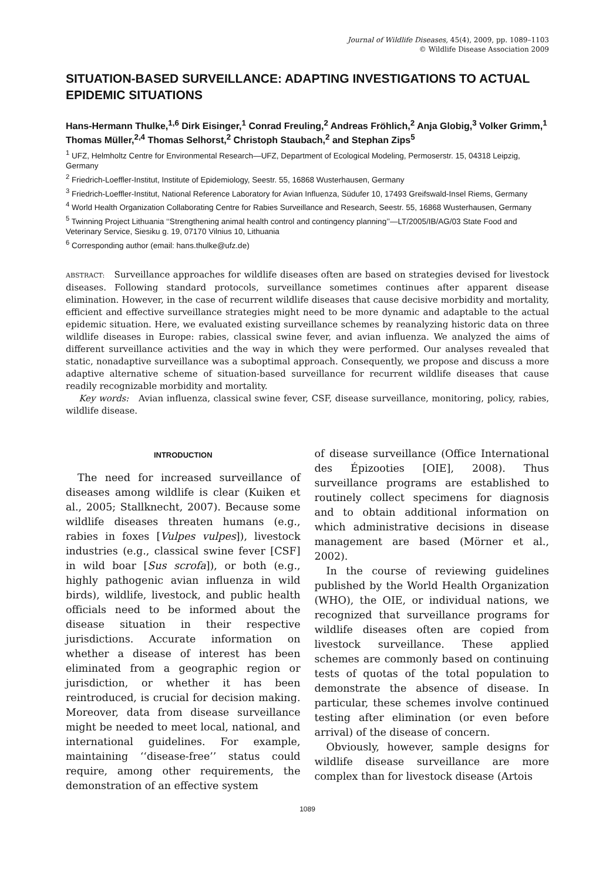Journal of Wildlife Diseases, 45(4), 2009, pp. 1089–1103
© Wildlife Disease Association 2009
SITUATION-BASED SURVEILLANCE: ADAPTING INVESTIGATIONS TO ACTUAL EPIDEMIC SITUATIONS
Hans-Hermann Thulke,<sup>1,6</sup> Dirk Eisinger,<sup>1</sup> Conrad Freuling,<sup>2</sup> Andreas Fröhlich,<sup>2</sup> Anja Globig,<sup>3</sup> Volker Grimm,<sup>1</sup> Thomas Müller,<sup>2,4</sup> Thomas Selhorst,<sup>2</sup> Christoph Staubach,<sup>2</sup> and Stephan Zips<sup>5</sup>
<sup>1</sup> UFZ, Helmholtz Centre for Environmental Research—UFZ, Department of Ecological Modeling, Permoserstr. 15, 04318 Leipzig, Germany
<sup>2</sup> Friedrich-Loeffler-Institut, Institute of Epidemiology, Seestr. 55, 16868 Wusterhausen, Germany
<sup>3</sup> Friedrich-Loeffler-Institut, National Reference Laboratory for Avian Influenza, Südufer 10, 17493 Greifswald-Insel Riems, Germany
<sup>4</sup> World Health Organization Collaborating Centre for Rabies Surveillance and Research, Seestr. 55, 16868 Wusterhausen, Germany
<sup>5</sup> Twinning Project Lithuania ‘‘Strengthening animal health control and contingency planning’’—LT/2005/IB/AG/03 State Food and Veterinary Service, Siesiku g. 19, 07170 Vilnius 10, Lithuania
<sup>6</sup> Corresponding author (email: hans.thulke@ufz.de)
ABSTRACT: Surveillance approaches for wildlife diseases often are based on strategies devised for livestock diseases. Following standard protocols, surveillance sometimes continues after apparent disease elimination. However, in the case of recurrent wildlife diseases that cause decisive morbidity and mortality, efficient and effective surveillance strategies might need to be more dynamic and adaptable to the actual epidemic situation. Here, we evaluated existing surveillance schemes by reanalyzing historic data on three wildlife diseases in Europe: rabies, classical swine fever, and avian influenza. We analyzed the aims of different surveillance activities and the way in which they were performed. Our analyses revealed that static, nonadaptive surveillance was a suboptimal approach. Consequently, we propose and discuss a more adaptive alternative scheme of situation-based surveillance for recurrent wildlife diseases that cause readily recognizable morbidity and mortality.
Key words: Avian influenza, classical swine fever, CSF, disease surveillance, monitoring, policy, rabies, wildlife disease.
INTRODUCTION
The need for increased surveillance of diseases among wildlife is clear (Kuiken et al., 2005; Stallknecht, 2007). Because some wildlife diseases threaten humans (e.g., rabies in foxes [Vulpes vulpes]), livestock industries (e.g., classical swine fever [CSF] in wild boar [Sus scrofa]), or both (e.g., highly pathogenic avian influenza in wild birds), wildlife, livestock, and public health officials need to be informed about the disease situation in their respective jurisdictions. Accurate information on whether a disease of interest has been eliminated from a geographic region or jurisdiction, or whether it has been reintroduced, is crucial for decision making. Moreover, data from disease surveillance might be needed to meet local, national, and international guidelines. For example, maintaining ‘‘disease-free’’ status could require, among other requirements, the demonstration of an effective system
of disease surveillance (Office International des Épizooties [OIE], 2008). Thus surveillance programs are established to routinely collect specimens for diagnosis and to obtain additional information on which administrative decisions in disease management are based (Mörner et al., 2002).
In the course of reviewing guidelines published by the World Health Organization (WHO), the OIE, or individual nations, we recognized that surveillance programs for wildlife diseases often are copied from livestock surveillance. These applied schemes are commonly based on continuing tests of quotas of the total population to demonstrate the absence of disease. In particular, these schemes involve continued testing after elimination (or even before arrival) of the disease of concern.
Obviously, however, sample designs for wildlife disease surveillance are more complex than for livestock disease (Artois
1089